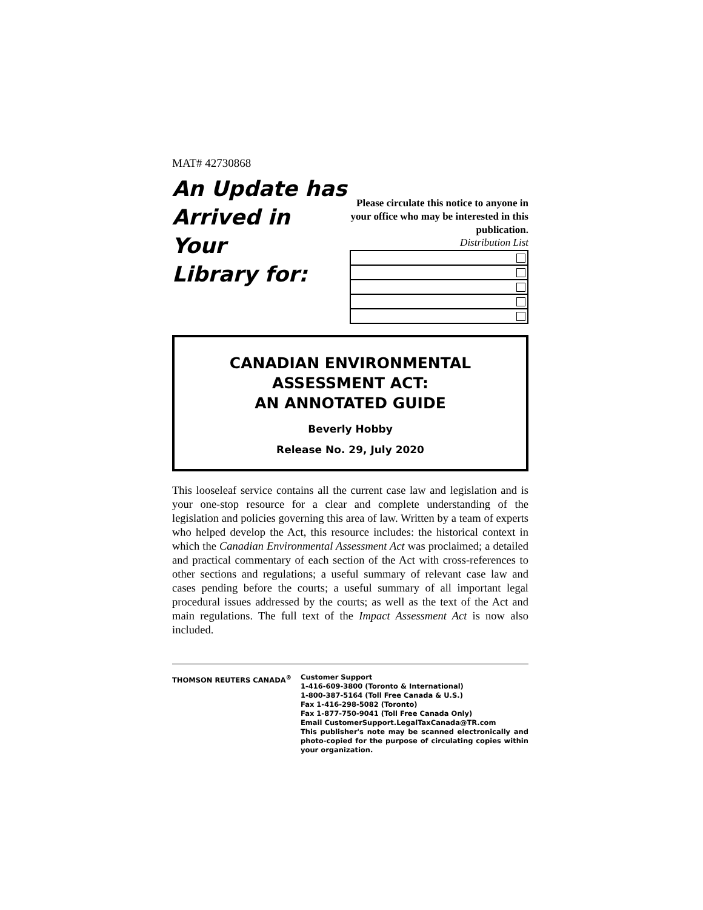MAT# 42730868
An Update has
Arrived in Your
Library for:
Please circulate this notice to anyone in your office who may be interested in this publication.
Distribution List
CANADIAN ENVIRONMENTAL
ASSESSMENT ACT:
AN ANNOTATED GUIDE
Beverly Hobby
Release No. 29, July 2020
This looseleaf service contains all the current case law and legislation and is your one-stop resource for a clear and complete understanding of the legislation and policies governing this area of law. Written by a team of experts who helped develop the Act, this resource includes: the historical context in which the Canadian Environmental Assessment Act was proclaimed; a detailed and practical commentary of each section of the Act with cross-references to other sections and regulations; a useful summary of relevant case law and cases pending before the courts; a useful summary of all important legal procedural issues addressed by the courts; as well as the text of the Act and main regulations. The full text of the Impact Assessment Act is now also included.
THOMSON REUTERS CANADA<sup>®</sup> Customer Support
1-416-609-3800 (Toronto & International)
1-800-387-5164 (Toll Free Canada & U.S.)
Fax 1-416-298-5082 (Toronto)
Fax 1-877-750-9041 (Toll Free Canada Only)
Email CustomerSupport.LegalTaxCanada@TR.com
This publisher's note may be scanned electronically and photo-copied for the purpose of circulating copies within your organization.